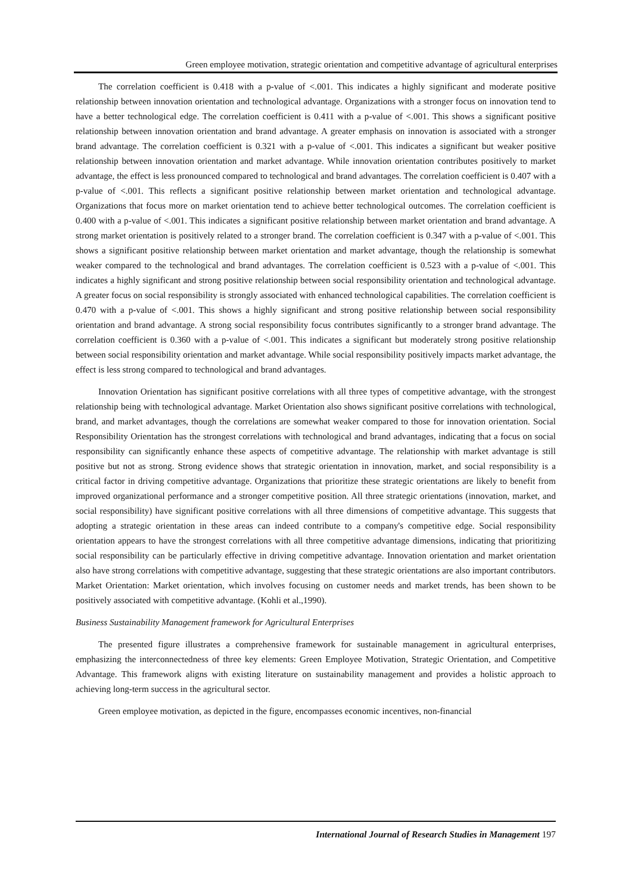Green employee motivation, strategic orientation and competitive advantage of agricultural enterprises
The correlation coefficient is 0.418 with a p-value of <.001. This indicates a highly significant and moderate positive relationship between innovation orientation and technological advantage. Organizations with a stronger focus on innovation tend to have a better technological edge. The correlation coefficient is 0.411 with a p-value of <.001. This shows a significant positive relationship between innovation orientation and brand advantage. A greater emphasis on innovation is associated with a stronger brand advantage. The correlation coefficient is 0.321 with a p-value of <.001. This indicates a significant but weaker positive relationship between innovation orientation and market advantage. While innovation orientation contributes positively to market advantage, the effect is less pronounced compared to technological and brand advantages. The correlation coefficient is 0.407 with a p-value of <.001. This reflects a significant positive relationship between market orientation and technological advantage. Organizations that focus more on market orientation tend to achieve better technological outcomes. The correlation coefficient is 0.400 with a p-value of <.001. This indicates a significant positive relationship between market orientation and brand advantage. A strong market orientation is positively related to a stronger brand. The correlation coefficient is 0.347 with a p-value of <.001. This shows a significant positive relationship between market orientation and market advantage, though the relationship is somewhat weaker compared to the technological and brand advantages. The correlation coefficient is 0.523 with a p-value of <.001. This indicates a highly significant and strong positive relationship between social responsibility orientation and technological advantage. A greater focus on social responsibility is strongly associated with enhanced technological capabilities. The correlation coefficient is 0.470 with a p-value of <.001. This shows a highly significant and strong positive relationship between social responsibility orientation and brand advantage. A strong social responsibility focus contributes significantly to a stronger brand advantage. The correlation coefficient is 0.360 with a p-value of <.001. This indicates a significant but moderately strong positive relationship between social responsibility orientation and market advantage. While social responsibility positively impacts market advantage, the effect is less strong compared to technological and brand advantages.
Innovation Orientation has significant positive correlations with all three types of competitive advantage, with the strongest relationship being with technological advantage. Market Orientation also shows significant positive correlations with technological, brand, and market advantages, though the correlations are somewhat weaker compared to those for innovation orientation. Social Responsibility Orientation has the strongest correlations with technological and brand advantages, indicating that a focus on social responsibility can significantly enhance these aspects of competitive advantage. The relationship with market advantage is still positive but not as strong. Strong evidence shows that strategic orientation in innovation, market, and social responsibility is a critical factor in driving competitive advantage. Organizations that prioritize these strategic orientations are likely to benefit from improved organizational performance and a stronger competitive position. All three strategic orientations (innovation, market, and social responsibility) have significant positive correlations with all three dimensions of competitive advantage. This suggests that adopting a strategic orientation in these areas can indeed contribute to a company's competitive edge. Social responsibility orientation appears to have the strongest correlations with all three competitive advantage dimensions, indicating that prioritizing social responsibility can be particularly effective in driving competitive advantage. Innovation orientation and market orientation also have strong correlations with competitive advantage, suggesting that these strategic orientations are also important contributors. Market Orientation: Market orientation, which involves focusing on customer needs and market trends, has been shown to be positively associated with competitive advantage. (Kohli et al.,1990).
Business Sustainability Management framework for Agricultural Enterprises
The presented figure illustrates a comprehensive framework for sustainable management in agricultural enterprises, emphasizing the interconnectedness of three key elements: Green Employee Motivation, Strategic Orientation, and Competitive Advantage. This framework aligns with existing literature on sustainability management and provides a holistic approach to achieving long-term success in the agricultural sector.
Green employee motivation, as depicted in the figure, encompasses economic incentives, non-financial
International Journal of Research Studies in Management 197